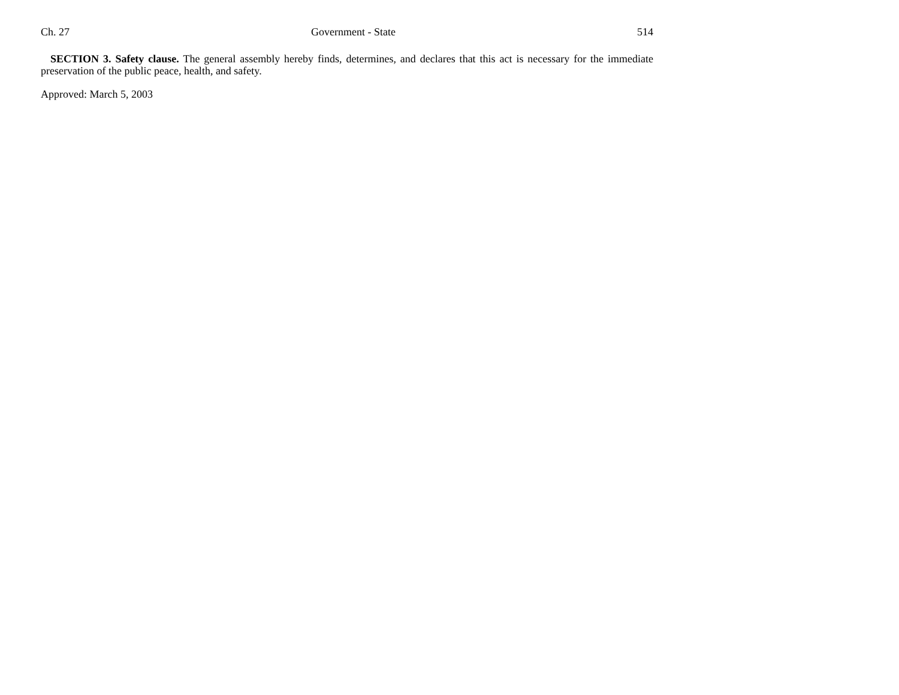Ch. 27 Government - State 514
SECTION 3. Safety clause. The general assembly hereby finds, determines, and declares that this act is necessary for the immediate preservation of the public peace, health, and safety.
Approved: March 5, 2003